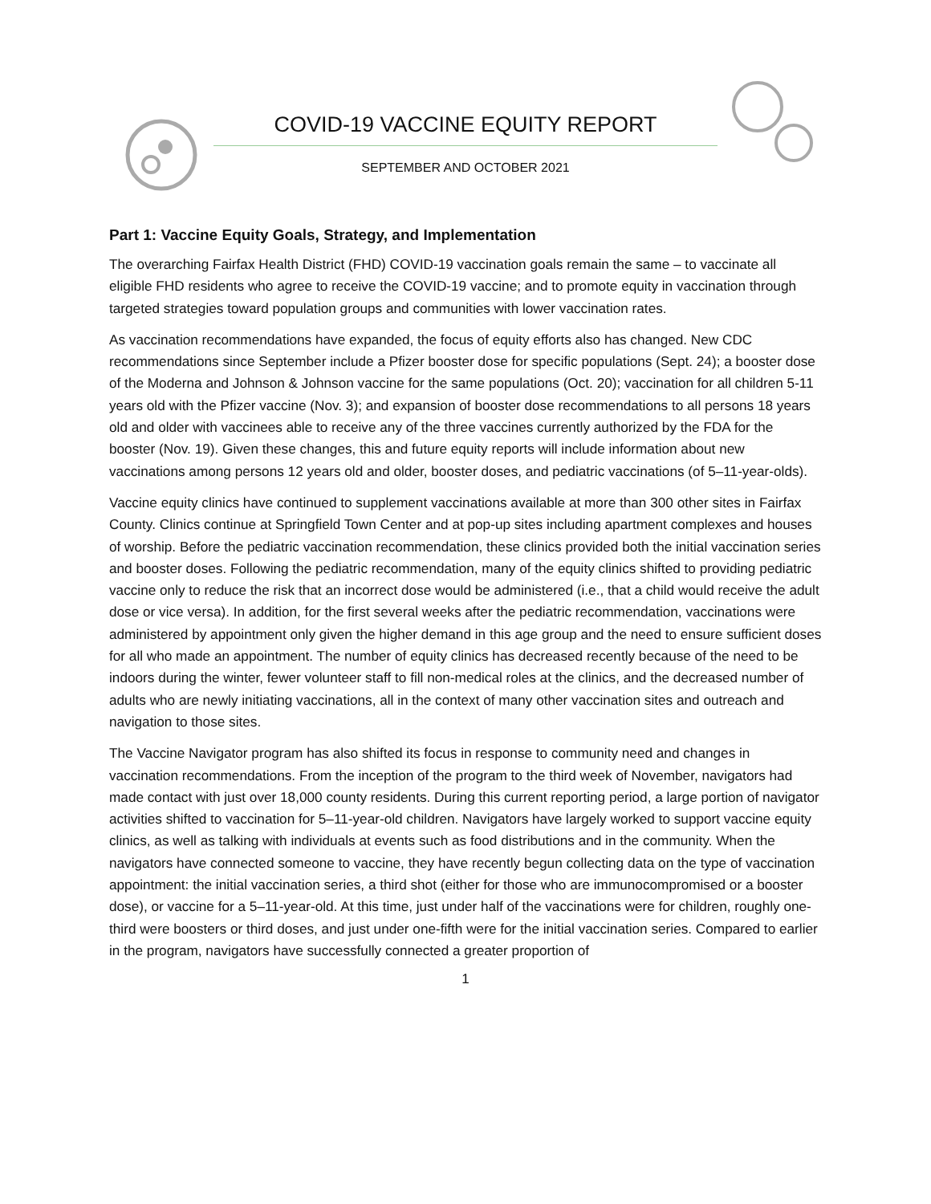COVID-19 VACCINE EQUITY REPORT
SEPTEMBER AND OCTOBER 2021
Part 1: Vaccine Equity Goals, Strategy, and Implementation
The overarching Fairfax Health District (FHD) COVID-19 vaccination goals remain the same – to vaccinate all eligible FHD residents who agree to receive the COVID-19 vaccine; and to promote equity in vaccination through targeted strategies toward population groups and communities with lower vaccination rates.
As vaccination recommendations have expanded, the focus of equity efforts also has changed. New CDC recommendations since September include a Pfizer booster dose for specific populations (Sept. 24); a booster dose of the Moderna and Johnson & Johnson vaccine for the same populations (Oct. 20); vaccination for all children 5-11 years old with the Pfizer vaccine (Nov. 3); and expansion of booster dose recommendations to all persons 18 years old and older with vaccinees able to receive any of the three vaccines currently authorized by the FDA for the booster (Nov. 19). Given these changes, this and future equity reports will include information about new vaccinations among persons 12 years old and older, booster doses, and pediatric vaccinations (of 5–11-year-olds).
Vaccine equity clinics have continued to supplement vaccinations available at more than 300 other sites in Fairfax County. Clinics continue at Springfield Town Center and at pop-up sites including apartment complexes and houses of worship. Before the pediatric vaccination recommendation, these clinics provided both the initial vaccination series and booster doses. Following the pediatric recommendation, many of the equity clinics shifted to providing pediatric vaccine only to reduce the risk that an incorrect dose would be administered (i.e., that a child would receive the adult dose or vice versa). In addition, for the first several weeks after the pediatric recommendation, vaccinations were administered by appointment only given the higher demand in this age group and the need to ensure sufficient doses for all who made an appointment. The number of equity clinics has decreased recently because of the need to be indoors during the winter, fewer volunteer staff to fill non-medical roles at the clinics, and the decreased number of adults who are newly initiating vaccinations, all in the context of many other vaccination sites and outreach and navigation to those sites.
The Vaccine Navigator program has also shifted its focus in response to community need and changes in vaccination recommendations. From the inception of the program to the third week of November, navigators had made contact with just over 18,000 county residents. During this current reporting period, a large portion of navigator activities shifted to vaccination for 5–11-year-old children. Navigators have largely worked to support vaccine equity clinics, as well as talking with individuals at events such as food distributions and in the community. When the navigators have connected someone to vaccine, they have recently begun collecting data on the type of vaccination appointment: the initial vaccination series, a third shot (either for those who are immunocompromised or a booster dose), or vaccine for a 5–11-year-old. At this time, just under half of the vaccinations were for children, roughly one-third were boosters or third doses, and just under one-fifth were for the initial vaccination series. Compared to earlier in the program, navigators have successfully connected a greater proportion of
1